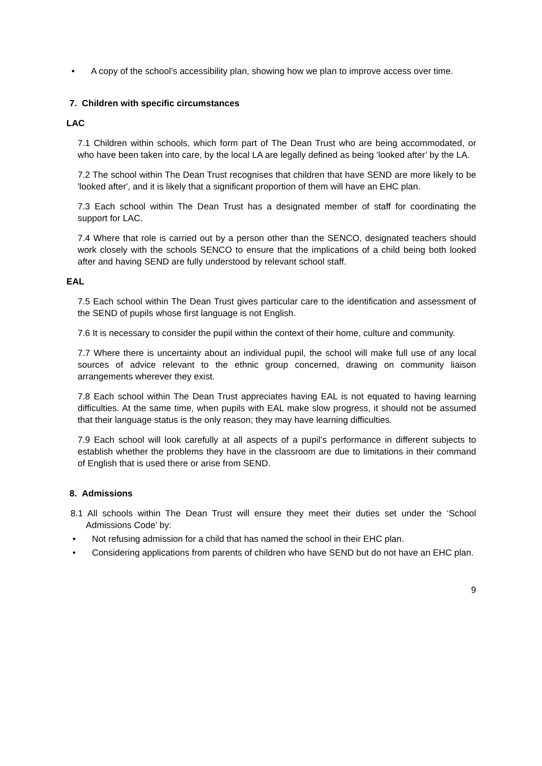• A copy of the school’s accessibility plan, showing how we plan to improve access over time.
7. Children with specific circumstances
LAC
7.1 Children within schools, which form part of The Dean Trust who are being accommodated, or who have been taken into care, by the local LA are legally defined as being ‘looked after’ by the LA.
7.2 The school within The Dean Trust recognises that children that have SEND are more likely to be 'looked after', and it is likely that a significant proportion of them will have an EHC plan.
7.3 Each school within The Dean Trust has a designated member of staff for coordinating the support for LAC.
7.4 Where that role is carried out by a person other than the SENCO, designated teachers should work closely with the schools SENCO to ensure that the implications of a child being both looked after and having SEND are fully understood by relevant school staff.
EAL
7.5 Each school within The Dean Trust gives particular care to the identification and assessment of the SEND of pupils whose first language is not English.
7.6 It is necessary to consider the pupil within the context of their home, culture and community.
7.7 Where there is uncertainty about an individual pupil, the school will make full use of any local sources of advice relevant to the ethnic group concerned, drawing on community liaison arrangements wherever they exist.
7.8 Each school within The Dean Trust appreciates having EAL is not equated to having learning difficulties. At the same time, when pupils with EAL make slow progress, it should not be assumed that their language status is the only reason; they may have learning difficulties.
7.9 Each school will look carefully at all aspects of a pupil’s performance in different subjects to establish whether the problems they have in the classroom are due to limitations in their command of English that is used there or arise from SEND.
8. Admissions
8.1 All schools within The Dean Trust will ensure they meet their duties set under the ‘School Admissions Code’ by:
• Not refusing admission for a child that has named the school in their EHC plan.
• Considering applications from parents of children who have SEND but do not have an EHC plan.
9